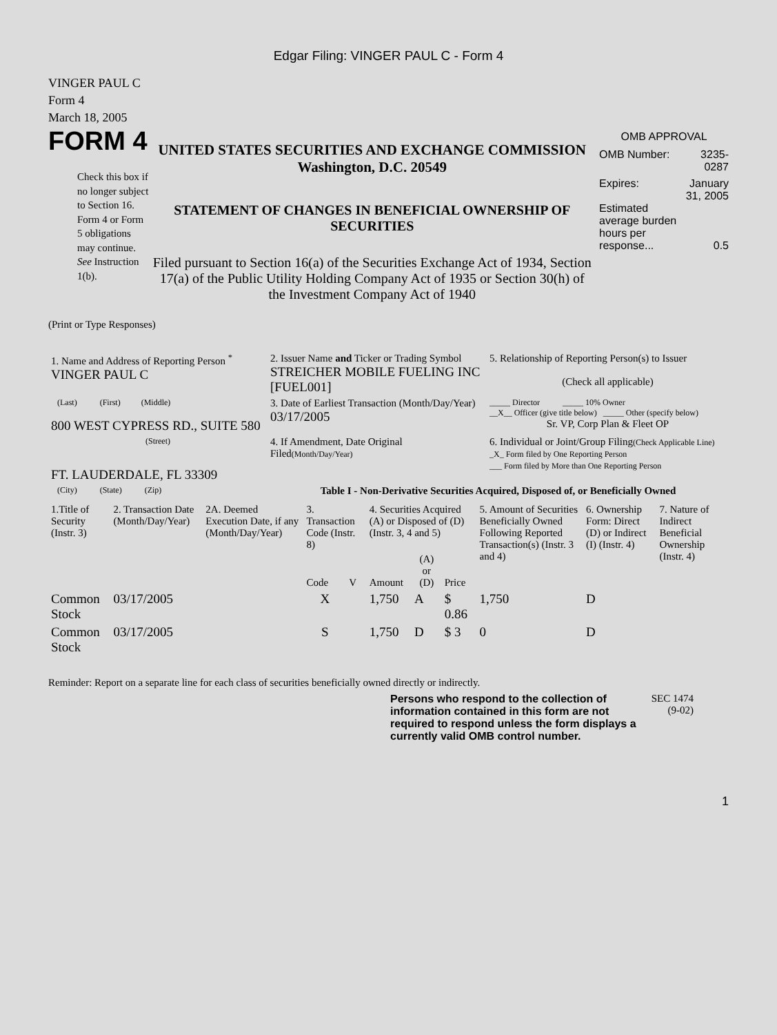Edgar Filing: VINGER PAUL C - Form 4
VINGER PAUL C
Form 4
March 18, 2005
FORM 4
Check this box if no longer subject to Section 16. Form 4 or Form 5 obligations may continue. See Instruction 1(b).
UNITED STATES SECURITIES AND EXCHANGE COMMISSION
Washington, D.C. 20549
STATEMENT OF CHANGES IN BENEFICIAL OWNERSHIP OF SECURITIES
Filed pursuant to Section 16(a) of the Securities Exchange Act of 1934, Section 17(a) of the Public Utility Holding Company Act of 1935 or Section 30(h) of the Investment Company Act of 1940
OMB APPROVAL
| OMB Number: | 3235-0287 |
| Expires: | January 31, 2005 |
| Estimated average burden hours per response... | 0.5 |
(Print or Type Responses)
| 1. Name and Address of Reporting Person <sup>*</sup> VINGER PAUL C | 2. Issuer Name and Ticker or Trading Symbol STREICHER MOBILE FUELING INC [FUEL001] | 5. Relationship of Reporting Person(s) to Issuer (Check all applicable) |
| (Last) (First) (Middle) 800 WEST CYPRESS RD., SUITE 580 | 3. Date of Earliest Transaction (Month/Day/Year) 03/17/2005 | _____ Director _____ 10% Owner __X__ Officer (give title below) _____ Other (specify below) Sr. VP, Corp Plan & Fleet OP |
| (Street) FT. LAUDERDALE, FL 33309 | 4. If Amendment, Date Original Filed (Month/Day/Year) | 6. Individual or Joint/Group Filing (Check Applicable Line) _X_ Form filed by One Reporting Person ___ Form filed by More than One Reporting Person |
| (City) (State) (Zip) | Table I - Non-Derivative Securities Acquired, Disposed of, or Beneficially Owned | |
| 1.Title of Security (Instr. 3) | 2. Transaction Date (Month/Day/Year) | 2A. Deemed Execution Date, if any (Month/Day/Year) | 3. Transaction Code (Instr. 8) | | 4. Securities Acquired (A) or Disposed of (D) (Instr. 3, 4 and 5) | | | 5. Amount of Securities Beneficially Owned Following Reported Transaction(s) (Instr. 3 and 4) | 6. Ownership Form: Direct (D) or Indirect (I) (Instr. 4) | 7. Nature of Indirect Beneficial Ownership (Instr. 4) |
| --- | --- | --- | --- | --- | --- | --- | --- | --- | --- | --- |
| | | | Code | V | Amount | (A) or (D) | Price | | | |
| Common Stock | 03/17/2005 | | X | | 1,750 | A | $ 0.86 | 1,750 | D | |
| Common Stock | 03/17/2005 | | S | | 1,750 | D | $ 3 | 0 | D | |
Reminder: Report on a separate line for each class of securities beneficially owned directly or indirectly.
Persons who respond to the collection of information contained in this form are not required to respond unless the form displays a currently valid OMB control number.
SEC 1474 (9-02)
1